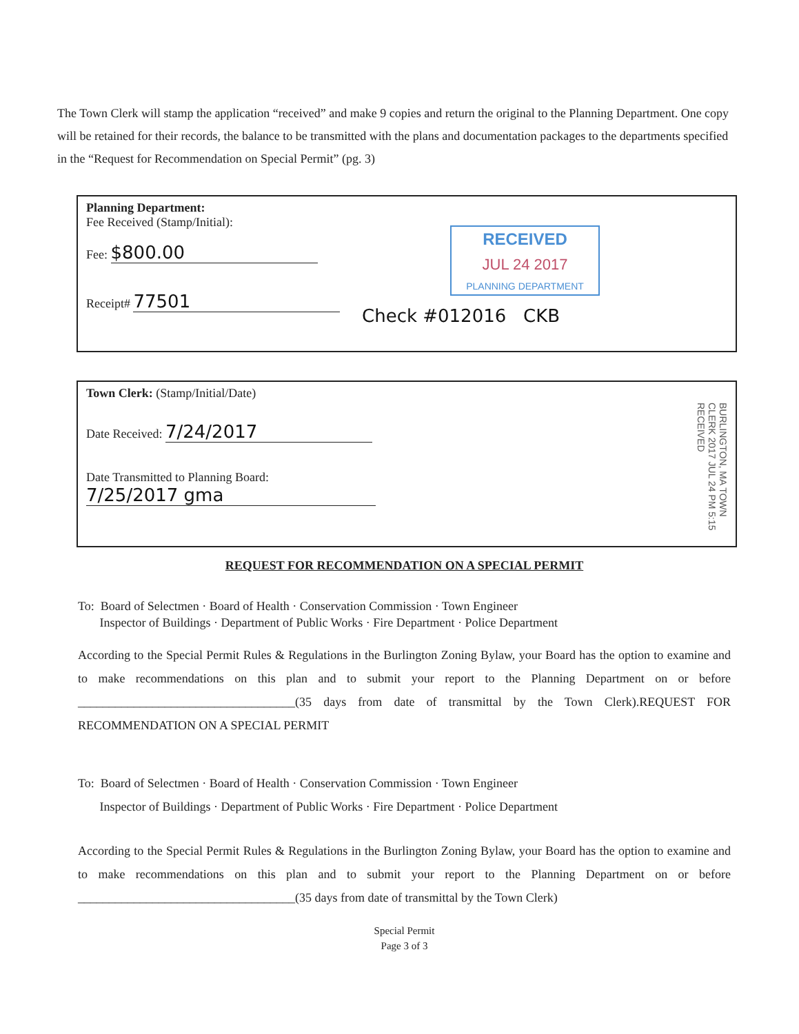The Town Clerk will stamp the application “received” and make 9 copies and return the original to the Planning Department. One copy will be retained for their records, the balance to be transmitted with the plans and documentation packages to the departments specified in the “Request for Recommendation on Special Permit” (pg. 3)
Planning Department:
Fee Received (Stamp/Initial):
Fee: $800.00
Receipt# 77501
Check #012016 CKB
RECEIVED
JUL 24 2017
PLANNING DEPARTMENT
Town Clerk: (Stamp/Initial/Date)
Date Received: 7/24/2017
Date Transmitted to Planning Board:
7/25/2017 gma
BURLINGTON, MA TOWN CLERK 2017 JUL 24 PM 5:15 RECEIVED
REQUEST FOR RECOMMENDATION ON A SPECIAL PERMIT
To: Board of Selectmen · Board of Health · Conservation Commission · Town Engineer
Inspector of Buildings · Department of Public Works · Fire Department · Police Department
According to the Special Permit Rules & Regulations in the Burlington Zoning Bylaw, your Board has the option to examine and to make recommendations on this plan and to submit your report to the Planning Department on or before ___________________________________(35 days from date of transmittal by the Town Clerk).REQUEST FOR RECOMMENDATION ON A SPECIAL PERMIT
To: Board of Selectmen · Board of Health · Conservation Commission · Town Engineer
Inspector of Buildings · Department of Public Works · Fire Department · Police Department
According to the Special Permit Rules & Regulations in the Burlington Zoning Bylaw, your Board has the option to examine and to make recommendations on this plan and to submit your report to the Planning Department on or before ___________________________________(35 days from date of transmittal by the Town Clerk)
Special Permit
Page 3 of 3